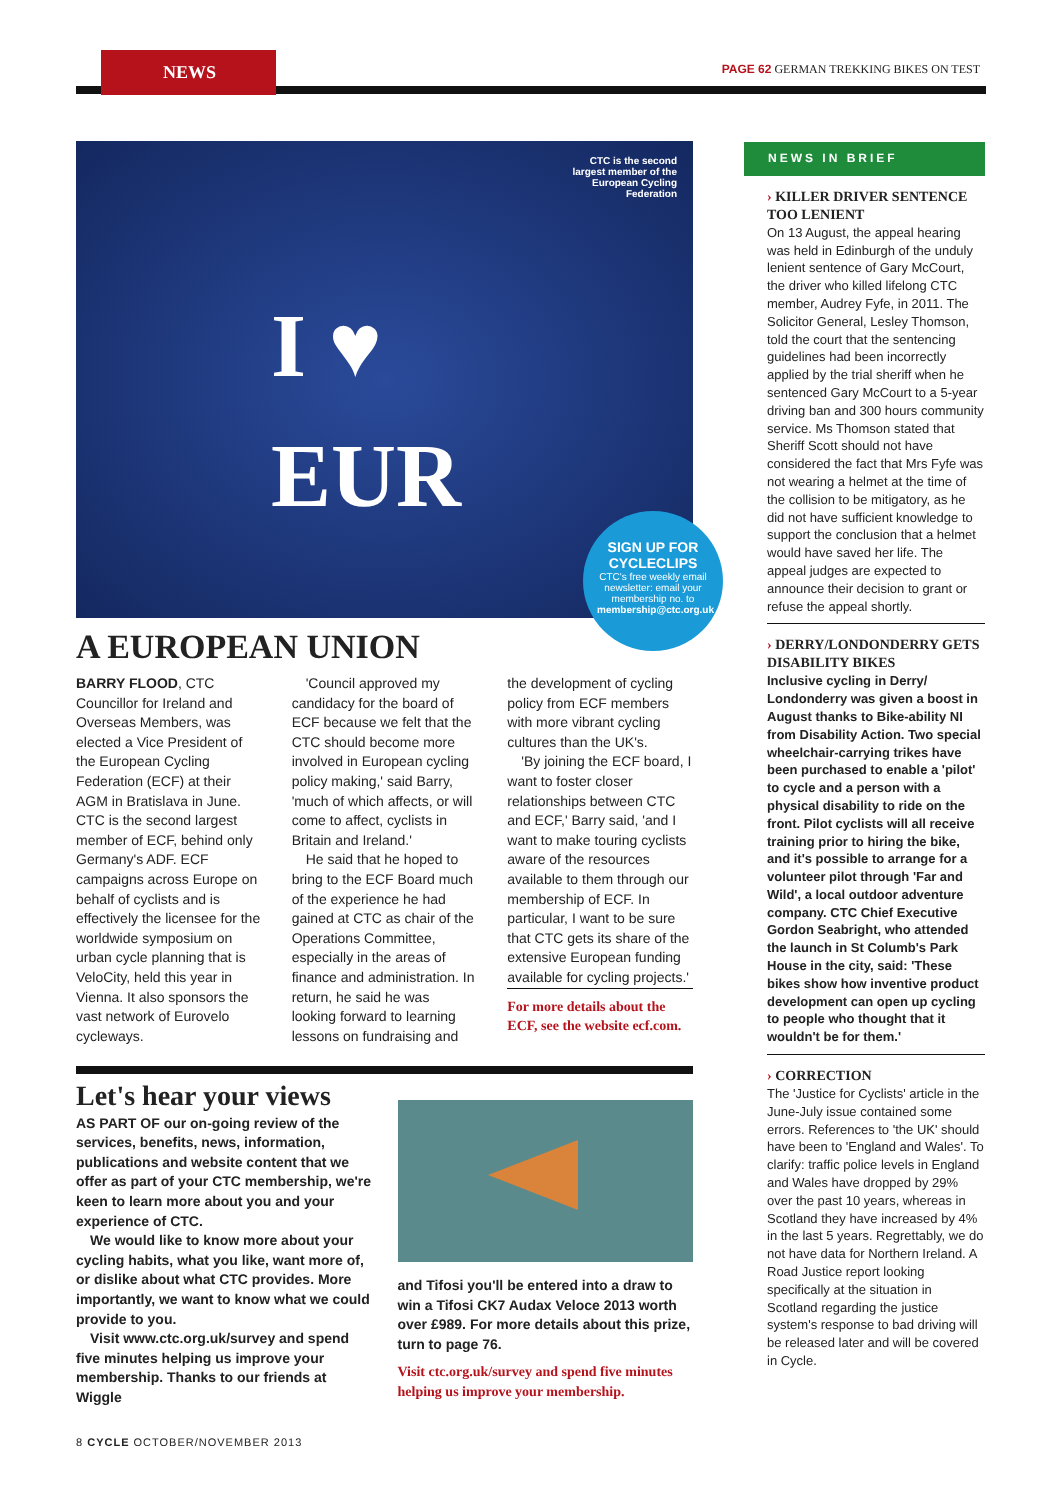NEWS
PAGE 62 GERMAN TREKKING BIKES ON TEST
CTC is the second largest member of the European Cycling Federation
I ♥
EUR
SIGN UP FOR CYCLECLIPS
CTC's free weekly email newsletter: email your membership no. to membership@ctc.org.uk
A EUROPEAN UNION
BARRY FLOOD, CTC Councillor for Ireland and Overseas Members, was elected a Vice President of the European Cycling Federation (ECF) at their AGM in Bratislava in June. CTC is the second largest member of ECF, behind only Germany's ADF. ECF campaigns across Europe on behalf of cyclists and is effectively the licensee for the worldwide symposium on urban cycle planning that is VeloCity, held this year in Vienna. It also sponsors the vast network of Eurovelo cycleways.
'Council approved my candidacy for the board of ECF because we felt that the CTC should become more involved in European cycling policy making,' said Barry, 'much of which affects, or will come to affect, cyclists in Britain and Ireland.'
He said that he hoped to bring to the ECF Board much of the experience he had gained at CTC as chair of the Operations Committee, especially in the areas of finance and administration. In return, he said he was looking forward to learning lessons on fundraising and the development of cycling policy from ECF members with more vibrant cycling cultures than the UK's.
'By joining the ECF board, I want to foster closer relationships between CTC and ECF,' Barry said, 'and I want to make touring cyclists aware of the resources available to them through our membership of ECF. In particular, I want to be sure that CTC gets its share of the extensive European funding available for cycling projects.'
For more details about the ECF, see the website ecf.com.
Let's hear your views
AS PART OF our on-going review of the services, benefits, news, information, publications and website content that we offer as part of your CTC membership, we're keen to learn more about you and your experience of CTC.
We would like to know more about your cycling habits, what you like, want more of, or dislike about what CTC provides. More importantly, we want to know what we could provide to you.
Visit www.ctc.org.uk/survey and spend five minutes helping us improve your membership. Thanks to our friends at Wiggle
and Tifosi you'll be entered into a draw to win a Tifosi CK7 Audax Veloce 2013 worth over £989. For more details about this prize, turn to page 76.
Visit ctc.org.uk/survey and spend five minutes helping us improve your membership.
NEWS IN BRIEF
› KILLER DRIVER SENTENCE TOO LENIENT
On 13 August, the appeal hearing was held in Edinburgh of the unduly lenient sentence of Gary McCourt, the driver who killed lifelong CTC member, Audrey Fyfe, in 2011. The Solicitor General, Lesley Thomson, told the court that the sentencing guidelines had been incorrectly applied by the trial sheriff when he sentenced Gary McCourt to a 5-year driving ban and 300 hours community service. Ms Thomson stated that Sheriff Scott should not have considered the fact that Mrs Fyfe was not wearing a helmet at the time of the collision to be mitigatory, as he did not have sufficient knowledge to support the conclusion that a helmet would have saved her life. The appeal judges are expected to announce their decision to grant or refuse the appeal shortly.
› DERRY/LONDONDERRY GETS DISABILITY BIKES
Inclusive cycling in Derry/ Londonderry was given a boost in August thanks to Bike-ability NI from Disability Action. Two special wheelchair-carrying trikes have been purchased to enable a 'pilot' to cycle and a person with a physical disability to ride on the front. Pilot cyclists will all receive training prior to hiring the bike, and it's possible to arrange for a volunteer pilot through 'Far and Wild', a local outdoor adventure company. CTC Chief Executive Gordon Seabright, who attended the launch in St Columb's Park House in the city, said: 'These bikes show how inventive product development can open up cycling to people who thought that it wouldn't be for them.'
› CORRECTION
The 'Justice for Cyclists' article in the June-July issue contained some errors. References to 'the UK' should have been to 'England and Wales'. To clarify: traffic police levels in England and Wales have dropped by 29% over the past 10 years, whereas in Scotland they have increased by 4% in the last 5 years. Regrettably, we do not have data for Northern Ireland. A Road Justice report looking specifically at the situation in Scotland regarding the justice system's response to bad driving will be released later and will be covered in Cycle.
8 CYCLE OCTOBER/NOVEMBER 2013